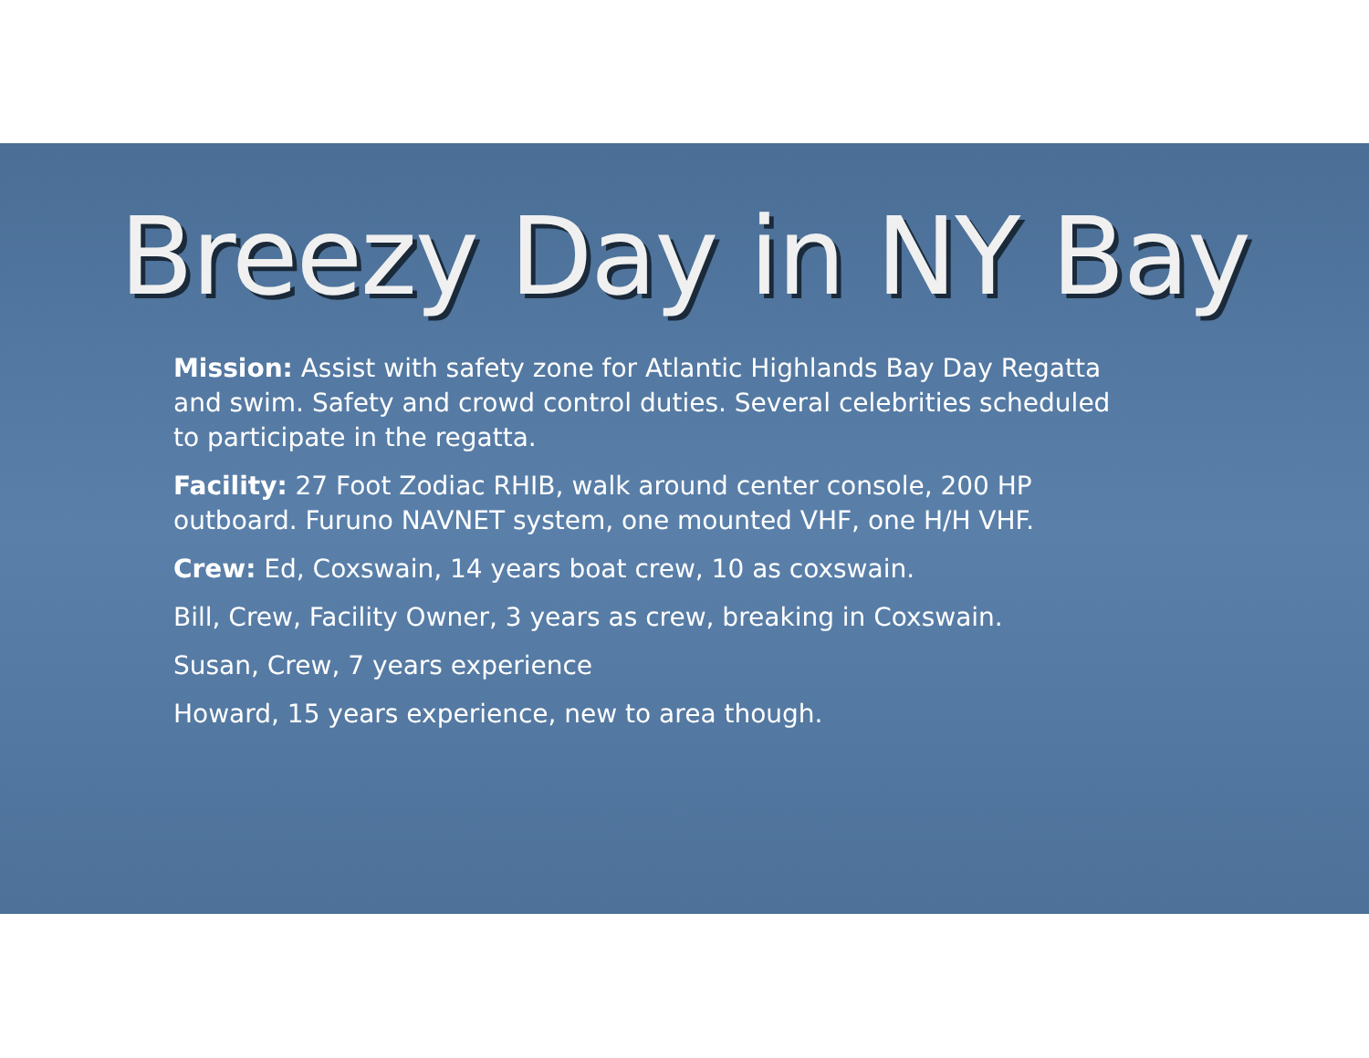Breezy Day in NY Bay
Mission: Assist with safety zone for Atlantic Highlands Bay Day Regatta and swim. Safety and crowd control duties. Several celebrities scheduled to participate in the regatta.
Facility: 27 Foot Zodiac RHIB, walk around center console, 200 HP outboard. Furuno NAVNET system, one mounted VHF, one H/H VHF.
Crew: Ed, Coxswain, 14 years boat crew, 10 as coxswain.
Bill, Crew, Facility Owner, 3 years as crew, breaking in Coxswain.
Susan, Crew, 7 years experience
Howard, 15 years experience, new to area though.